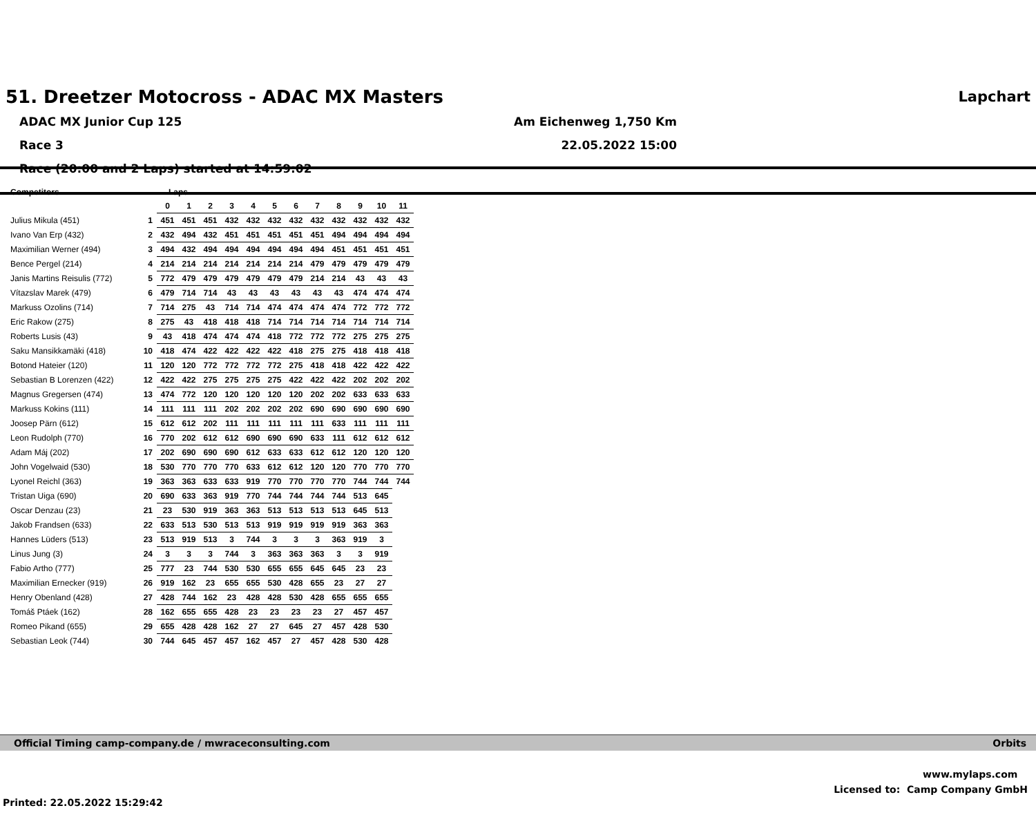51. Dreetzer Motocross - ADAC MX Masters Lapchart
ADAC MX Junior Cup 125
Race 3
Race (20:00 and 2 Laps) started at 14:59:02
Am Eichenweg 1,750 Km
22.05.2022 15:00
| Competitors | | Laps | | | | | | | | | | | |
| --- | --- | --- | --- | --- | --- | --- | --- | --- | --- | --- | --- | --- | --- |
| | | 0 | 1 | 2 | 3 | 4 | 5 | 6 | 7 | 8 | 9 | 10 | 11 |
| Julius Mikula (451) | 1 | 451 | 451 | 451 | 432 | 432 | 432 | 432 | 432 | 432 | 432 | 432 | 432 |
| Ivano Van Erp (432) | 2 | 432 | 494 | 432 | 451 | 451 | 451 | 451 | 451 | 494 | 494 | 494 | 494 |
| Maximilian Werner (494) | 3 | 494 | 432 | 494 | 494 | 494 | 494 | 494 | 494 | 451 | 451 | 451 | 451 |
| Bence Pergel (214) | 4 | 214 | 214 | 214 | 214 | 214 | 214 | 214 | 479 | 479 | 479 | 479 | 479 |
| Janis Martins Reisulis (772) | 5 | 772 | 479 | 479 | 479 | 479 | 479 | 479 | 214 | 214 | 43 | 43 | 43 |
| Vítazslav Marek (479) | 6 | 479 | 714 | 714 | 43 | 43 | 43 | 43 | 43 | 43 | 474 | 474 | 474 |
| Markuss Ozolins (714) | 7 | 714 | 275 | 43 | 714 | 714 | 474 | 474 | 474 | 474 | 772 | 772 | 772 |
| Eric Rakow (275) | 8 | 275 | 43 | 418 | 418 | 418 | 714 | 714 | 714 | 714 | 714 | 714 | 714 |
| Roberts Lusis (43) | 9 | 43 | 418 | 474 | 474 | 474 | 418 | 772 | 772 | 772 | 275 | 275 | 275 |
| Saku Mansikkamäki (418) | 10 | 418 | 474 | 422 | 422 | 422 | 422 | 418 | 275 | 275 | 418 | 418 | 418 |
| Botond Hateier (120) | 11 | 120 | 120 | 772 | 772 | 772 | 772 | 275 | 418 | 418 | 422 | 422 | 422 |
| Sebastian B Lorenzen (422) | 12 | 422 | 422 | 275 | 275 | 275 | 275 | 422 | 422 | 422 | 202 | 202 | 202 |
| Magnus Gregersen (474) | 13 | 474 | 772 | 120 | 120 | 120 | 120 | 120 | 202 | 202 | 633 | 633 | 633 |
| Markuss Kokins (111) | 14 | 111 | 111 | 111 | 202 | 202 | 202 | 202 | 690 | 690 | 690 | 690 | 690 |
| Joosep Pärn (612) | 15 | 612 | 612 | 202 | 111 | 111 | 111 | 111 | 111 | 633 | 111 | 111 | 111 |
| Leon Rudolph (770) | 16 | 770 | 202 | 612 | 612 | 690 | 690 | 690 | 633 | 111 | 612 | 612 | 612 |
| Adam Máj (202) | 17 | 202 | 690 | 690 | 690 | 612 | 633 | 633 | 612 | 612 | 120 | 120 | 120 |
| John Vogelwaid (530) | 18 | 530 | 770 | 770 | 770 | 633 | 612 | 612 | 120 | 120 | 770 | 770 | 770 |
| Lyonel Reichl (363) | 19 | 363 | 363 | 633 | 633 | 919 | 770 | 770 | 770 | 770 | 744 | 744 | 744 |
| Tristan Uiga (690) | 20 | 690 | 633 | 363 | 919 | 770 | 744 | 744 | 744 | 744 | 513 | 645 | |
| Oscar Denzau (23) | 21 | 23 | 530 | 919 | 363 | 363 | 513 | 513 | 513 | 513 | 645 | 513 | |
| Jakob Frandsen (633) | 22 | 633 | 513 | 530 | 513 | 513 | 919 | 919 | 919 | 919 | 363 | 363 | |
| Hannes Lüders (513) | 23 | 513 | 919 | 513 | 3 | 744 | 3 | 3 | 3 | 363 | 919 | 3 | |
| Linus Jung (3) | 24 | 3 | 3 | 3 | 744 | 3 | 363 | 363 | 363 | 3 | 3 | 919 | |
| Fabio Artho (777) | 25 | 777 | 23 | 744 | 530 | 530 | 655 | 655 | 645 | 645 | 23 | 23 | |
| Maximilian Ernecker (919) | 26 | 919 | 162 | 23 | 655 | 655 | 530 | 428 | 655 | 23 | 27 | 27 | |
| Henry Obenland (428) | 27 | 428 | 744 | 162 | 23 | 428 | 428 | 530 | 428 | 655 | 655 | 655 | |
| Tomáš Ptáek (162) | 28 | 162 | 655 | 655 | 428 | 23 | 23 | 23 | 23 | 27 | 457 | 457 | |
| Romeo Pikand (655) | 29 | 655 | 428 | 428 | 162 | 27 | 27 | 645 | 27 | 457 | 428 | 530 | |
| Sebastian Leok (744) | 30 | 744 | 645 | 457 | 457 | 162 | 457 | 27 | 457 | 428 | 530 | 428 | |
Official Timing camp-company.de / mwraceconsulting.com Orbits
www.mylaps.com
Licensed to: Camp Company GmbH
Printed: 22.05.2022 15:29:42